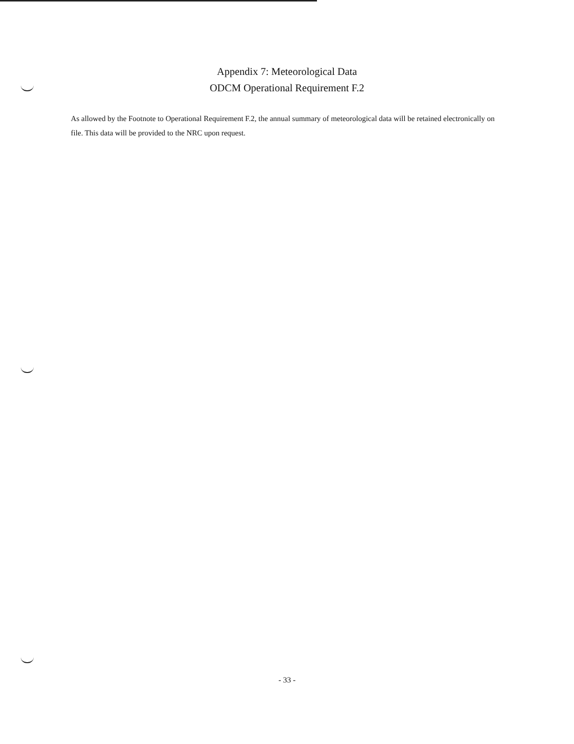Appendix 7: Meteorological Data
ODCM Operational Requirement F.2
As allowed by the Footnote to Operational Requirement F.2, the annual summary of meteorological data will be retained electronically on file. This data will be provided to the NRC upon request.
- 33 -